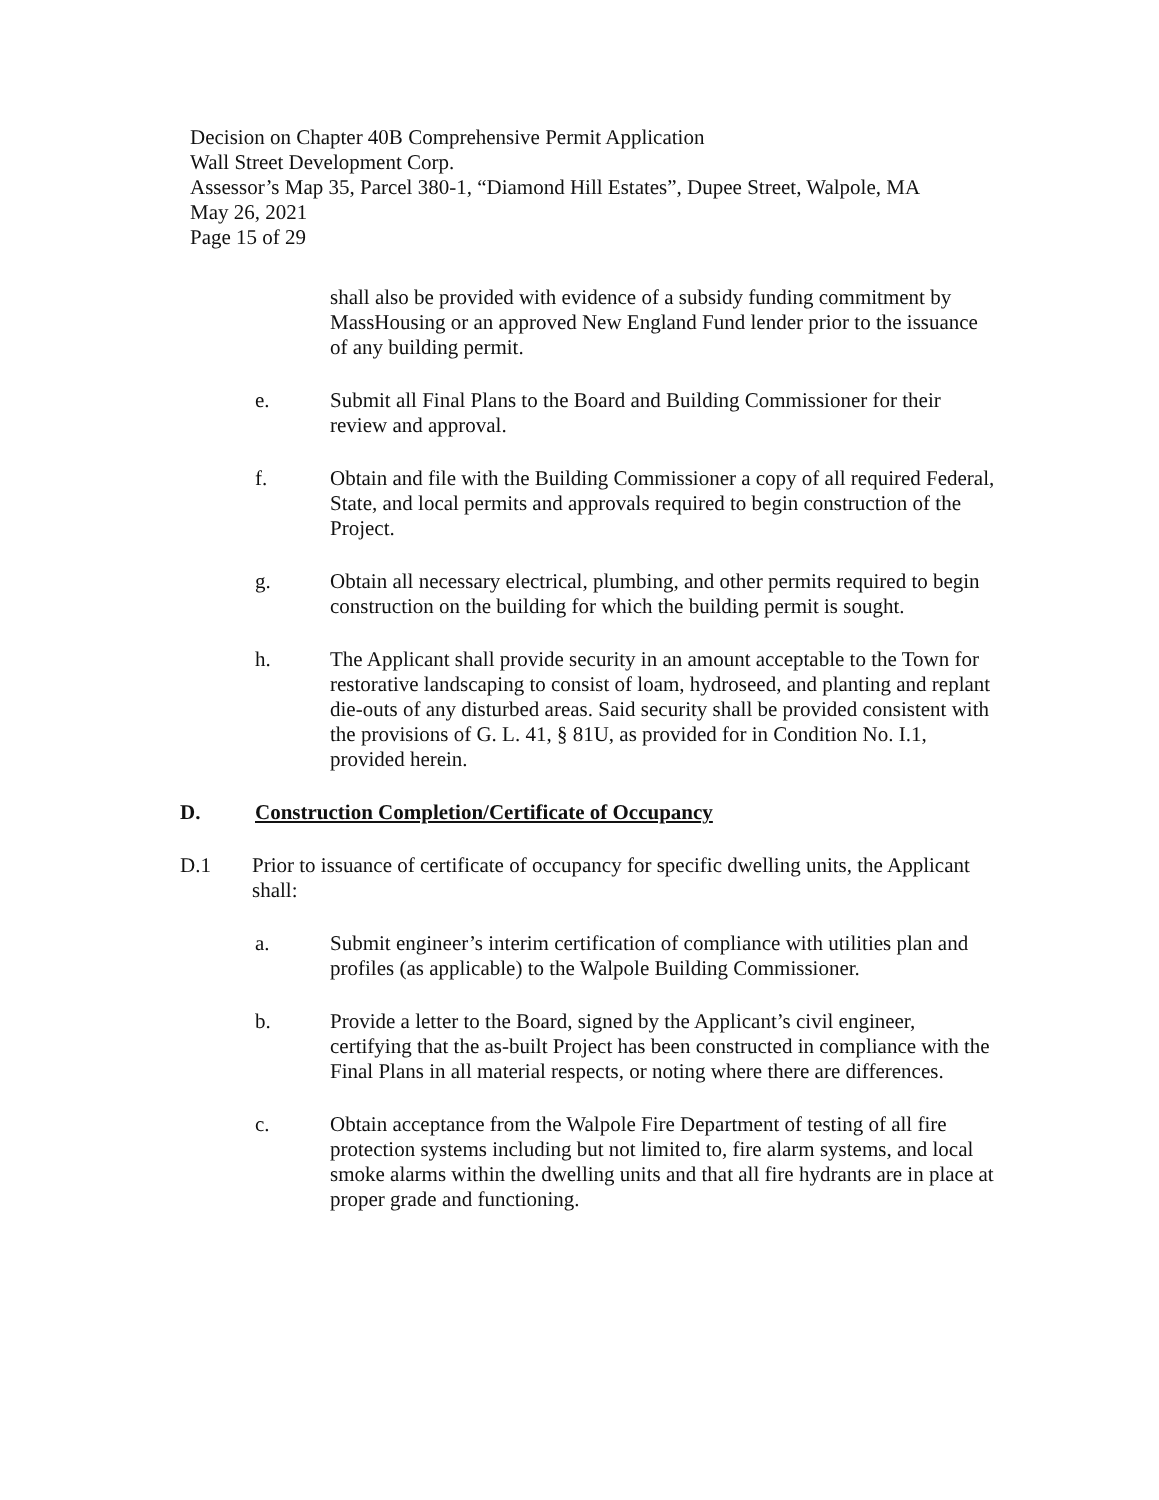Decision on Chapter 40B Comprehensive Permit Application
Wall Street Development Corp.
Assessor’s Map 35, Parcel 380-1, “Diamond Hill Estates”, Dupee Street, Walpole, MA
May 26, 2021
Page 15 of 29
shall also be provided with evidence of a subsidy funding commitment by MassHousing or an approved New England Fund lender prior to the issuance of any building permit.
e. Submit all Final Plans to the Board and Building Commissioner for their review and approval.
f. Obtain and file with the Building Commissioner a copy of all required Federal, State, and local permits and approvals required to begin construction of the Project.
g. Obtain all necessary electrical, plumbing, and other permits required to begin construction on the building for which the building permit is sought.
h. The Applicant shall provide security in an amount acceptable to the Town for restorative landscaping to consist of loam, hydroseed, and planting and replant die-outs of any disturbed areas. Said security shall be provided consistent with the provisions of G. L. 41, § 81U, as provided for in Condition No. I.1, provided herein.
D. Construction Completion/Certificate of Occupancy
D.1 Prior to issuance of certificate of occupancy for specific dwelling units, the Applicant shall:
a. Submit engineer’s interim certification of compliance with utilities plan and profiles (as applicable) to the Walpole Building Commissioner.
b. Provide a letter to the Board, signed by the Applicant’s civil engineer, certifying that the as-built Project has been constructed in compliance with the Final Plans in all material respects, or noting where there are differences.
c. Obtain acceptance from the Walpole Fire Department of testing of all fire protection systems including but not limited to, fire alarm systems, and local smoke alarms within the dwelling units and that all fire hydrants are in place at proper grade and functioning.